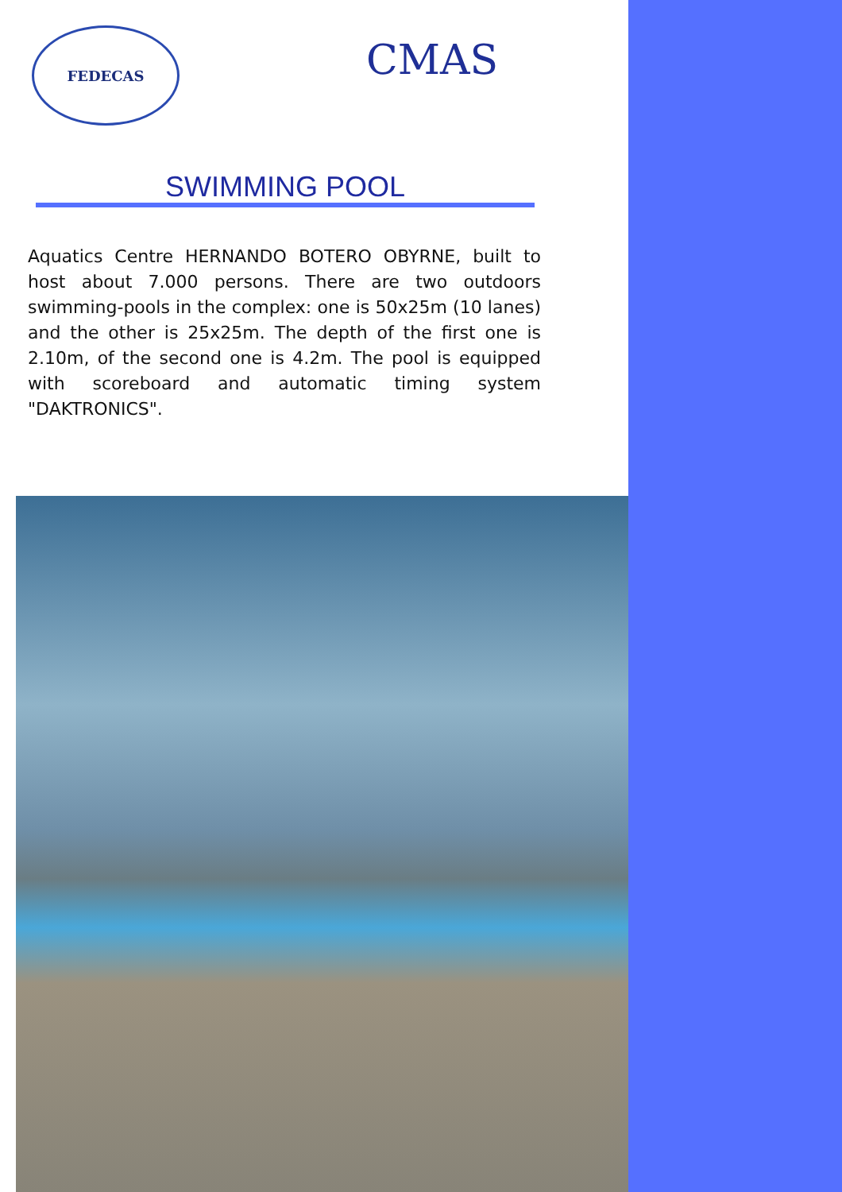FEDECAS
CMAS
SWIMMING POOL
Aquatics Centre HERNANDO BOTERO OBYRNE, built to host about 7.000 persons. There are two outdoors swimming-pools in the complex: one is 50x25m (10 lanes) and the other is 25x25m. The depth of the first one is 2.10m, of the second one is 4.2m. The pool is equipped with scoreboard and automatic timing system "DAKTRONICS".